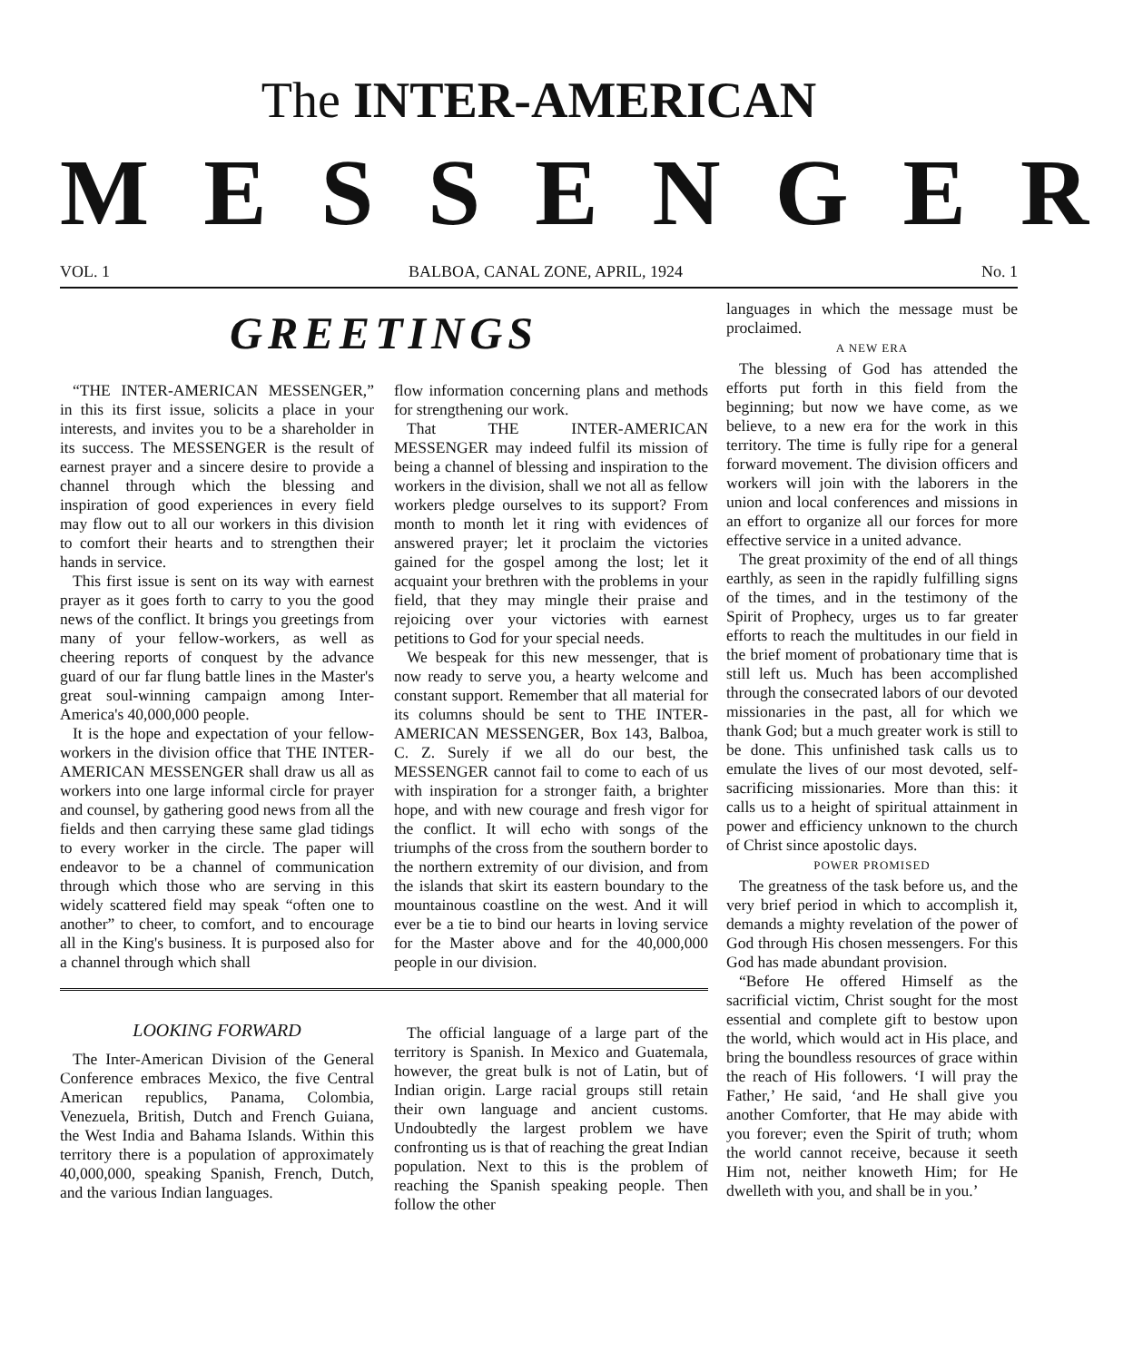The INTER-AMERICAN
MESSENGER
VOL. 1 BALBOA, CANAL ZONE, APRIL, 1924 No. 1
GREETINGS
“THE INTER-AMERICAN MESSENGER,” in this its first issue, solicits a place in your interests, and invites you to be a shareholder in its success. The MESSENGER is the result of earnest prayer and a sincere desire to provide a channel through which the blessing and inspiration of good experiences in every field may flow out to all our workers in this division to comfort their hearts and to strengthen their hands in service.
This first issue is sent on its way with earnest prayer as it goes forth to carry to you the good news of the conflict. It brings you greetings from many of your fellow-workers, as well as cheering reports of conquest by the advance guard of our far flung battle lines in the Master's great soul-winning campaign among Inter-America's 40,000,000 people.
It is the hope and expectation of your fellow-workers in the division office that THE INTER-AMERICAN MESSENGER shall draw us all as workers into one large informal circle for prayer and counsel, by gathering good news from all the fields and then carrying these same glad tidings to every worker in the circle. The paper will endeavor to be a channel of communication through which those who are serving in this widely scattered field may speak “often one to another” to cheer, to comfort, and to encourage all in the King's business. It is purposed also for a channel through which shall
flow information concerning plans and methods for strengthening our work.
That THE INTER-AMERICAN MESSENGER may indeed fulfil its mission of being a channel of blessing and inspiration to the workers in the division, shall we not all as fellow workers pledge ourselves to its support? From month to month let it ring with evidences of answered prayer; let it proclaim the victories gained for the gospel among the lost; let it acquaint your brethren with the problems in your field, that they may mingle their praise and rejoicing over your victories with earnest petitions to God for your special needs.
We bespeak for this new messenger, that is now ready to serve you, a hearty welcome and constant support. Remember that all material for its columns should be sent to THE INTER-AMERICAN MESSENGER, Box 143, Balboa, C. Z. Surely if we all do our best, the MESSENGER cannot fail to come to each of us with inspiration for a stronger faith, a brighter hope, and with new courage and fresh vigor for the conflict. It will echo with songs of the triumphs of the cross from the southern border to the northern extremity of our division, and from the islands that skirt its eastern boundary to the mountainous coastline on the west. And it will ever be a tie to bind our hearts in loving service for the Master above and for the 40,000,000 people in our division.
LOOKING FORWARD
The Inter-American Division of the General Conference embraces Mexico, the five Central American republics, Panama, Colombia, Venezuela, British, Dutch and French Guiana, the West India and Bahama Islands. Within this territory there is a population of approximately 40,000,000, speaking Spanish, French, Dutch, and the various Indian languages.
The official language of a large part of the territory is Spanish. In Mexico and Guatemala, however, the great bulk is not of Latin, but of Indian origin. Large racial groups still retain their own language and ancient customs. Undoubtedly the largest problem we have confronting us is that of reaching the great Indian population. Next to this is the problem of reaching the Spanish speaking people. Then follow the other
languages in which the message must be proclaimed.
A NEW ERA
The blessing of God has attended the efforts put forth in this field from the beginning; but now we have come, as we believe, to a new era for the work in this territory. The time is fully ripe for a general forward movement. The division officers and workers will join with the laborers in the union and local conferences and missions in an effort to organize all our forces for more effective service in a united advance.
The great proximity of the end of all things earthly, as seen in the rapidly fulfilling signs of the times, and in the testimony of the Spirit of Prophecy, urges us to far greater efforts to reach the multitudes in our field in the brief moment of probationary time that is still left us. Much has been accomplished through the consecrated labors of our devoted missionaries in the past, all for which we thank God; but a much greater work is still to be done. This unfinished task calls us to emulate the lives of our most devoted, self-sacrificing missionaries. More than this: it calls us to a height of spiritual attainment in power and efficiency unknown to the church of Christ since apostolic days.
POWER PROMISED
The greatness of the task before us, and the very brief period in which to accomplish it, demands a mighty revelation of the power of God through His chosen messengers. For this God has made abundant provision.
“Before He offered Himself as the sacrificial victim, Christ sought for the most essential and complete gift to bestow upon the world, which would act in His place, and bring the boundless resources of grace within the reach of His followers. ‘I will pray the Father,’ He said, ‘and He shall give you another Comforter, that He may abide with you forever; even the Spirit of truth; whom the world cannot receive, because it seeth Him not, neither knoweth Him; for He dwelleth with you, and shall be in you.’